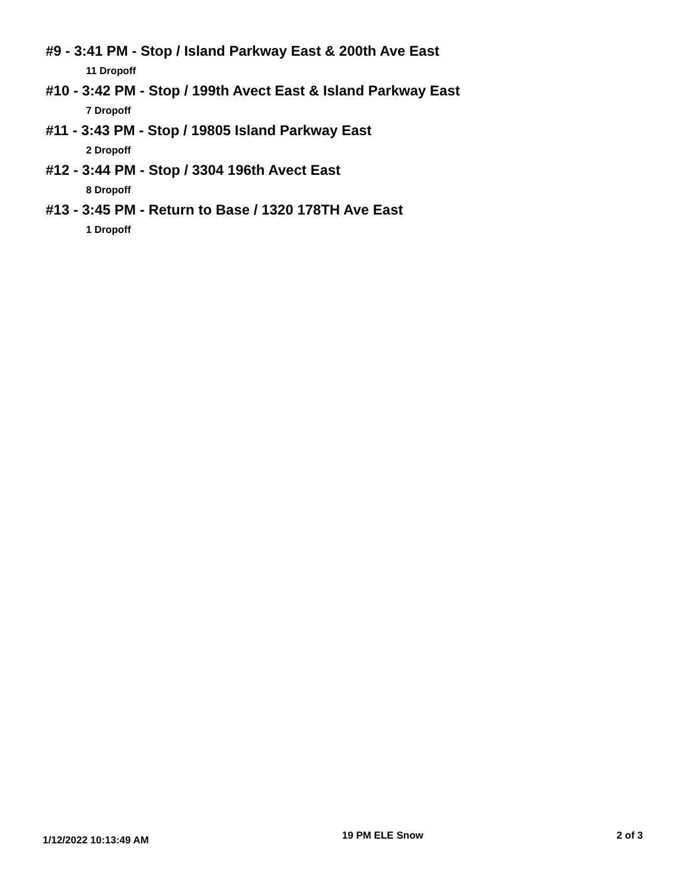#9 - 3:41 PM - Stop / Island Parkway East & 200th Ave East
11 Dropoff
#10 - 3:42 PM - Stop / 199th Avect East & Island Parkway East
7 Dropoff
#11 - 3:43 PM - Stop / 19805 Island Parkway East
2 Dropoff
#12 - 3:44 PM - Stop / 3304 196th Avect East
8 Dropoff
#13 - 3:45 PM - Return to Base / 1320 178TH Ave East
1 Dropoff
1/12/2022 10:13:49 AM 19 PM ELE Snow 2 of 3